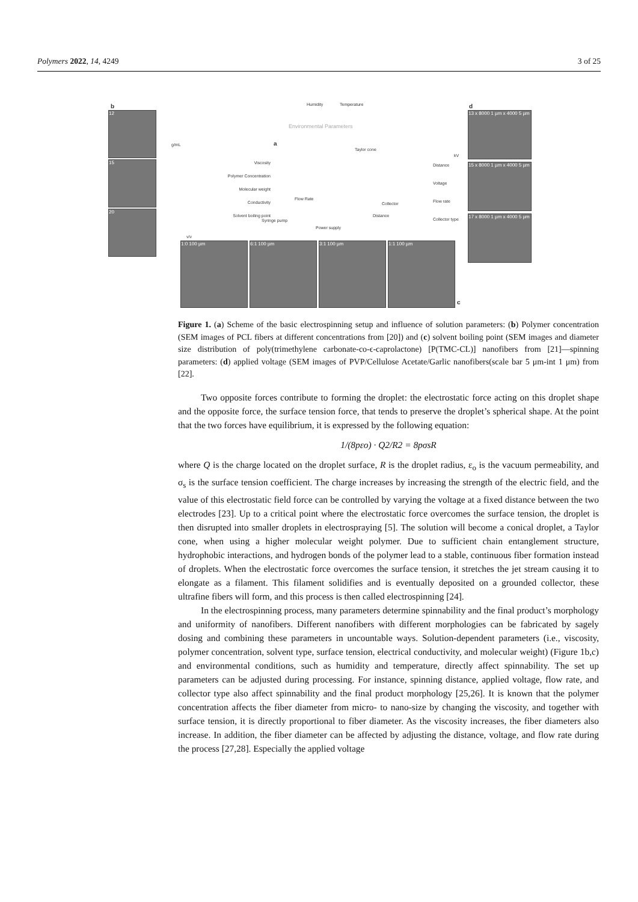Polymers 2022, 14, 4249 3 of 25
b
12
15
20
g/mL
Humidity Temperature
Environmental Parameters
a
Viscosity
Polymer Concentration
Molecular weight
Conductivity
Solvent boiling point
Distance
Voltage
Flow rate
Collector type
Taylor cone
Flow Rate
Syringe pump
Power supply
Distance
Collector
v/v
kV
d
13 x 8000 1 µm x 4000 5 µm
15 x 8000 1 µm x 4000 5 µm
17 x 8000 1 µm x 4000 5 µm
1:0 100 µm 6:1 100 µm 3:1 100 µm 1:1 100 µm
c
Figure 1. (a) Scheme of the basic electrospinning setup and influence of solution parameters: (b) Polymer concentration (SEM images of PCL fibers at different concentrations from [20]) and (c) solvent boiling point (SEM images and diameter size distribution of poly(trimethylene carbonate-co-ϵ-caprolactone) [P(TMC-CL)] nanofibers from [21]—spinning parameters: (d) applied voltage (SEM images of PVP/Cellulose Acetate/Garlic nanofibers(scale bar 5 μm-int 1 μm) from [22].
Two opposite forces contribute to forming the droplet: the electrostatic force acting on this droplet shape and the opposite force, the surface tension force, that tends to preserve the droplet’s spherical shape. At the point that the two forces have equilibrium, it is expressed by the following equation:
1/(8pεo) · Q2/R2 = 8pσsR
where Q is the charge located on the droplet surface, R is the droplet radius, ε<sub>o</sub> is the vacuum permeability, and σ<sub>s</sub> is the surface tension coefficient. The charge increases by increasing the strength of the electric field, and the value of this electrostatic field force can be controlled by varying the voltage at a fixed distance between the two electrodes [23]. Up to a critical point where the electrostatic force overcomes the surface tension, the droplet is then disrupted into smaller droplets in electrospraying [5]. The solution will become a conical droplet, a Taylor cone, when using a higher molecular weight polymer. Due to sufficient chain entanglement structure, hydrophobic interactions, and hydrogen bonds of the polymer lead to a stable, continuous fiber formation instead of droplets. When the electrostatic force overcomes the surface tension, it stretches the jet stream causing it to elongate as a filament. This filament solidifies and is eventually deposited on a grounded collector, these ultrafine fibers will form, and this process is then called electrospinning [24].
In the electrospinning process, many parameters determine spinnability and the final product’s morphology and uniformity of nanofibers. Different nanofibers with different morphologies can be fabricated by sagely dosing and combining these parameters in uncountable ways. Solution-dependent parameters (i.e., viscosity, polymer concentration, solvent type, surface tension, electrical conductivity, and molecular weight) (Figure 1b,c) and environmental conditions, such as humidity and temperature, directly affect spinnability. The set up parameters can be adjusted during processing. For instance, spinning distance, applied voltage, flow rate, and collector type also affect spinnability and the final product morphology [25,26]. It is known that the polymer concentration affects the fiber diameter from micro- to nano-size by changing the viscosity, and together with surface tension, it is directly proportional to fiber diameter. As the viscosity increases, the fiber diameters also increase. In addition, the fiber diameter can be affected by adjusting the distance, voltage, and flow rate during the process [27,28]. Especially the applied voltage